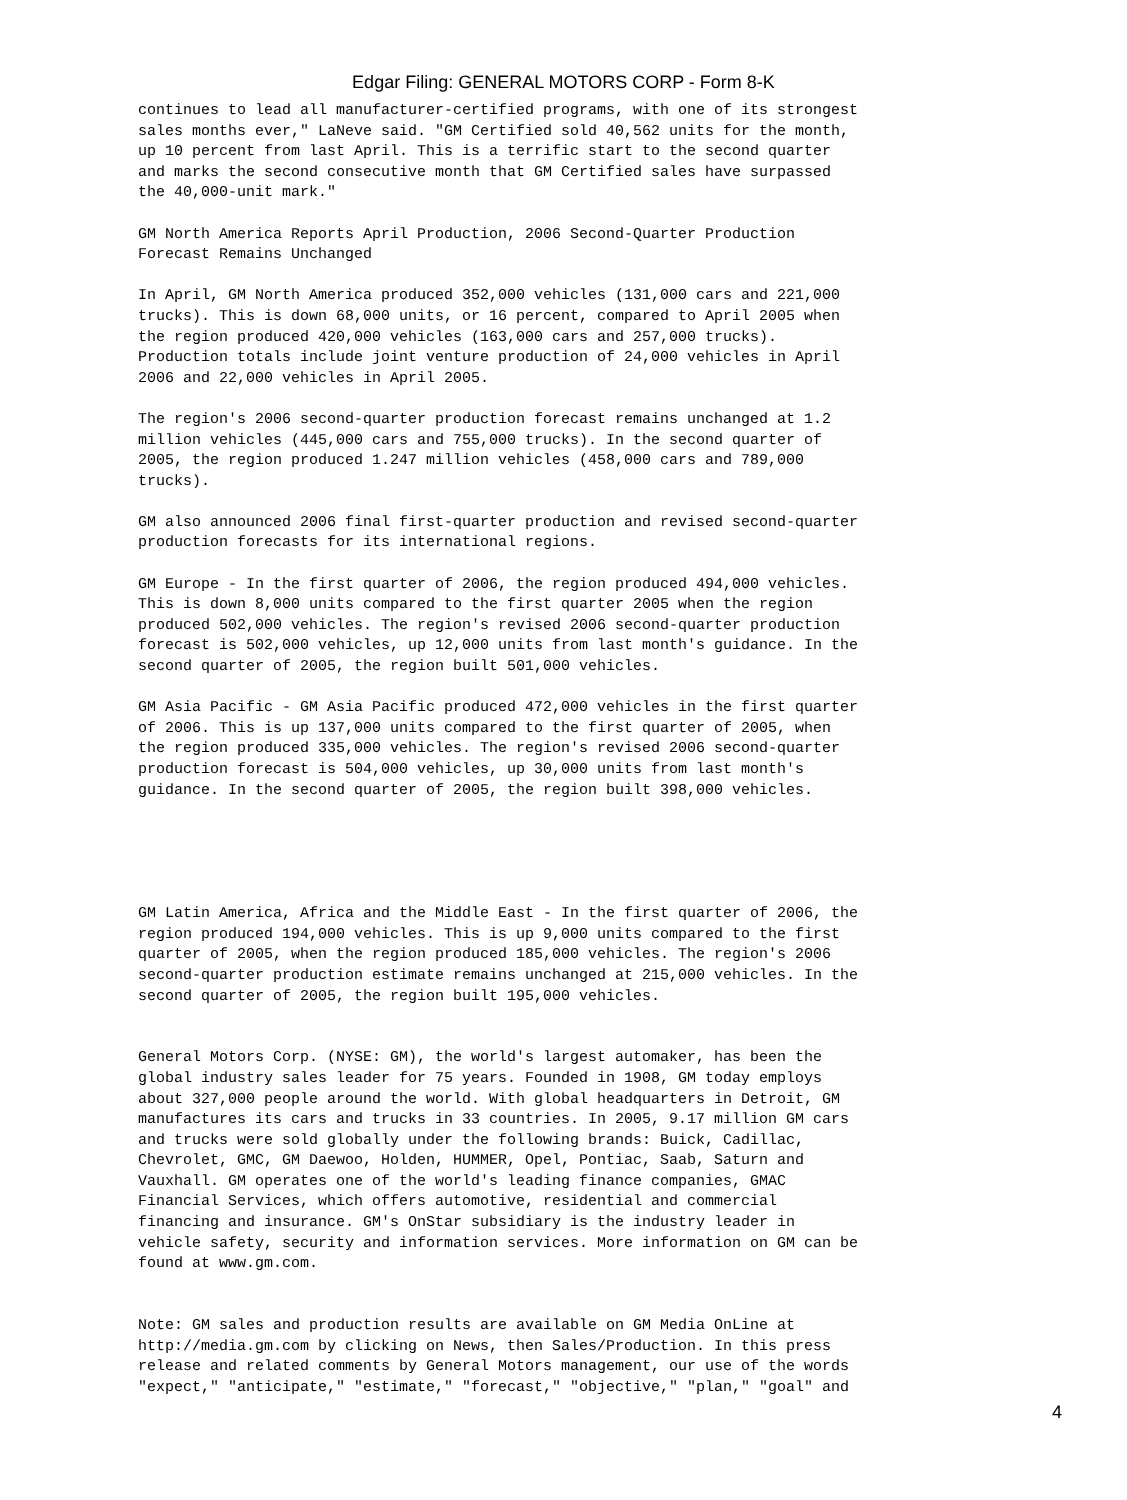Edgar Filing: GENERAL MOTORS CORP - Form 8-K
continues to lead all manufacturer-certified programs, with one of its strongest
sales months ever," LaNeve said. "GM Certified sold 40,562 units for the month,
up 10 percent from last April. This is a terrific start to the second quarter
and marks the second consecutive month that GM Certified sales have surpassed
the 40,000-unit mark."

GM North America Reports April Production, 2006 Second-Quarter Production
Forecast Remains Unchanged

In April, GM North America produced 352,000 vehicles (131,000 cars and 221,000
trucks). This is down 68,000 units, or 16 percent, compared to April 2005 when
the region produced 420,000 vehicles (163,000 cars and 257,000 trucks).
Production totals include joint venture production of 24,000 vehicles in April
2006 and 22,000 vehicles in April 2005.

The region's 2006 second-quarter production forecast remains unchanged at 1.2
million vehicles (445,000 cars and 755,000 trucks). In the second quarter of
2005, the region produced 1.247 million vehicles (458,000 cars and 789,000
trucks).

GM also announced 2006 final first-quarter production and revised second-quarter
production forecasts for its international regions.

GM Europe - In the first quarter of 2006, the region produced 494,000 vehicles.
This is down 8,000 units compared to the first quarter 2005 when the region
produced 502,000 vehicles. The region's revised 2006 second-quarter production
forecast is 502,000 vehicles, up 12,000 units from last month's guidance. In the
second quarter of 2005, the region built 501,000 vehicles.

GM Asia Pacific - GM Asia Pacific produced 472,000 vehicles in the first quarter
of 2006. This is up 137,000 units compared to the first quarter of 2005, when
the region produced 335,000 vehicles. The region's revised 2006 second-quarter
production forecast is 504,000 vehicles, up 30,000 units from last month's
guidance. In the second quarter of 2005, the region built 398,000 vehicles.





GM Latin America, Africa and the Middle East - In the first quarter of 2006, the
region produced 194,000 vehicles. This is up 9,000 units compared to the first
quarter of 2005, when the region produced 185,000 vehicles. The region's 2006
second-quarter production estimate remains unchanged at 215,000 vehicles. In the
second quarter of 2005, the region built 195,000 vehicles.


General Motors Corp. (NYSE: GM), the world's largest automaker, has been the
global industry sales leader for 75 years. Founded in 1908, GM today employs
about 327,000 people around the world. With global headquarters in Detroit, GM
manufactures its cars and trucks in 33 countries. In 2005, 9.17 million GM cars
and trucks were sold globally under the following brands: Buick, Cadillac,
Chevrolet, GMC, GM Daewoo, Holden, HUMMER, Opel, Pontiac, Saab, Saturn and
Vauxhall. GM operates one of the world's leading finance companies, GMAC
Financial Services, which offers automotive, residential and commercial
financing and insurance. GM's OnStar subsidiary is the industry leader in
vehicle safety, security and information services. More information on GM can be
found at www.gm.com.


Note: GM sales and production results are available on GM Media OnLine at
http://media.gm.com by clicking on News, then Sales/Production. In this press
release and related comments by General Motors management, our use of the words
"expect," "anticipate," "estimate," "forecast," "objective," "plan," "goal" and
4